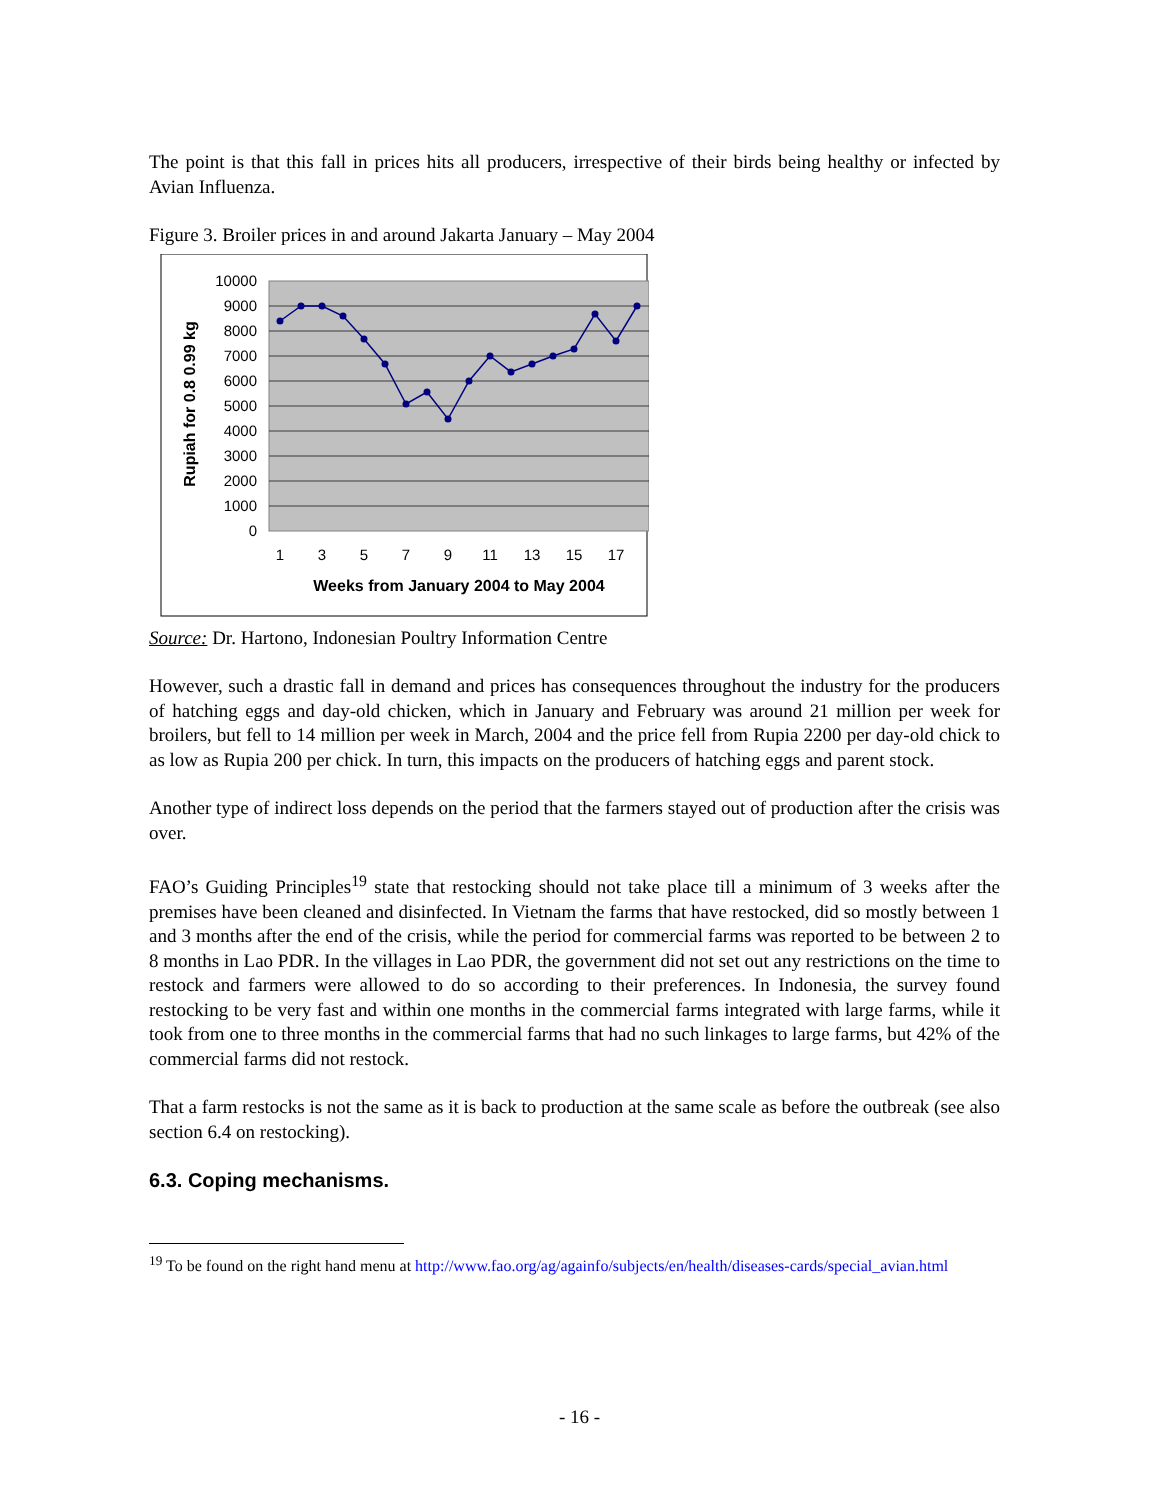The point is that this fall in prices hits all producers, irrespective of their birds being healthy or infected by Avian Influenza.
Figure 3. Broiler prices in and around Jakarta January – May 2004
10000
9000
8000
7000
6000
5000
4000
3000
2000
1000
0
1
3
5
7
9
11
13
15
17
Weeks from January 2004 to May 2004
Rupiah for 0.8 0.99 kg
Source: Dr. Hartono, Indonesian Poultry Information Centre
However, such a drastic fall in demand and prices has consequences throughout the industry for the producers of hatching eggs and day-old chicken, which in January and February was around 21 million per week for broilers, but fell to 14 million per week in March, 2004 and the price fell from Rupia 2200 per day-old chick to as low as Rupia 200 per chick. In turn, this impacts on the producers of hatching eggs and parent stock.
Another type of indirect loss depends on the period that the farmers stayed out of production after the crisis was over.
FAO’s Guiding Principles<sup>19</sup> state that restocking should not take place till a minimum of 3 weeks after the premises have been cleaned and disinfected. In Vietnam the farms that have restocked, did so mostly between 1 and 3 months after the end of the crisis, while the period for commercial farms was reported to be between 2 to 8 months in Lao PDR. In the villages in Lao PDR, the government did not set out any restrictions on the time to restock and farmers were allowed to do so according to their preferences. In Indonesia, the survey found restocking to be very fast and within one months in the commercial farms integrated with large farms, while it took from one to three months in the commercial farms that had no such linkages to large farms, but 42% of the commercial farms did not restock.
That a farm restocks is not the same as it is back to production at the same scale as before the outbreak (see also section 6.4 on restocking).
6.3. Coping mechanisms.
<sup>19</sup> To be found on the right hand menu at http://www.fao.org/ag/againfo/subjects/en/health/diseases-cards/special_avian.html
- 16 -